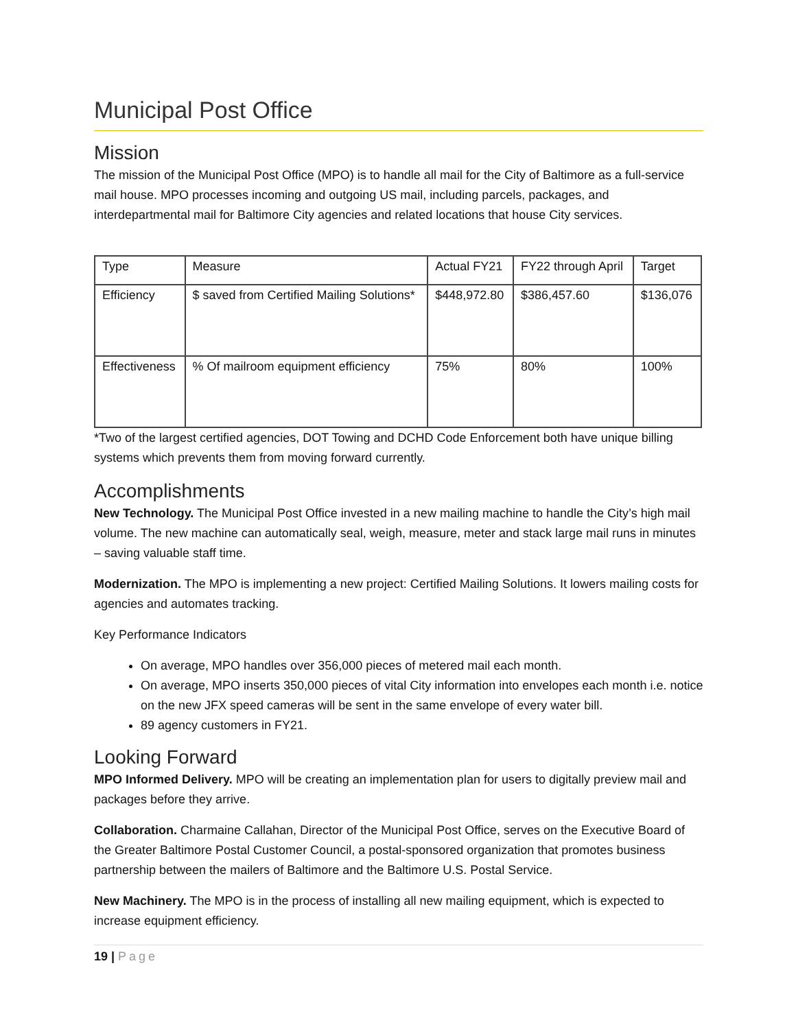Municipal Post Office
Mission
The mission of the Municipal Post Office (MPO) is to handle all mail for the City of Baltimore as a full-service mail house. MPO processes incoming and outgoing US mail, including parcels, packages, and interdepartmental mail for Baltimore City agencies and related locations that house City services.
| Type | Measure | Actual FY21 | FY22 through April | Target |
| Efficiency | $ saved from Certified Mailing Solutions* | $448,972.80 | $386,457.60 | $136,076 |
| Effectiveness | % Of mailroom equipment efficiency | 75% | 80% | 100% |
*Two of the largest certified agencies, DOT Towing and DCHD Code Enforcement both have unique billing systems which prevents them from moving forward currently.
Accomplishments
New Technology. The Municipal Post Office invested in a new mailing machine to handle the City’s high mail volume. The new machine can automatically seal, weigh, measure, meter and stack large mail runs in minutes – saving valuable staff time.
Modernization. The MPO is implementing a new project: Certified Mailing Solutions. It lowers mailing costs for agencies and automates tracking.
Key Performance Indicators
On average, MPO handles over 356,000 pieces of metered mail each month.
On average, MPO inserts 350,000 pieces of vital City information into envelopes each month i.e. notice on the new JFX speed cameras will be sent in the same envelope of every water bill.
89 agency customers in FY21.
Looking Forward
MPO Informed Delivery. MPO will be creating an implementation plan for users to digitally preview mail and packages before they arrive.
Collaboration. Charmaine Callahan, Director of the Municipal Post Office, serves on the Executive Board of the Greater Baltimore Postal Customer Council, a postal-sponsored organization that promotes business partnership between the mailers of Baltimore and the Baltimore U.S. Postal Service.
New Machinery. The MPO is in the process of installing all new mailing equipment, which is expected to increase equipment efficiency.
19 | Page